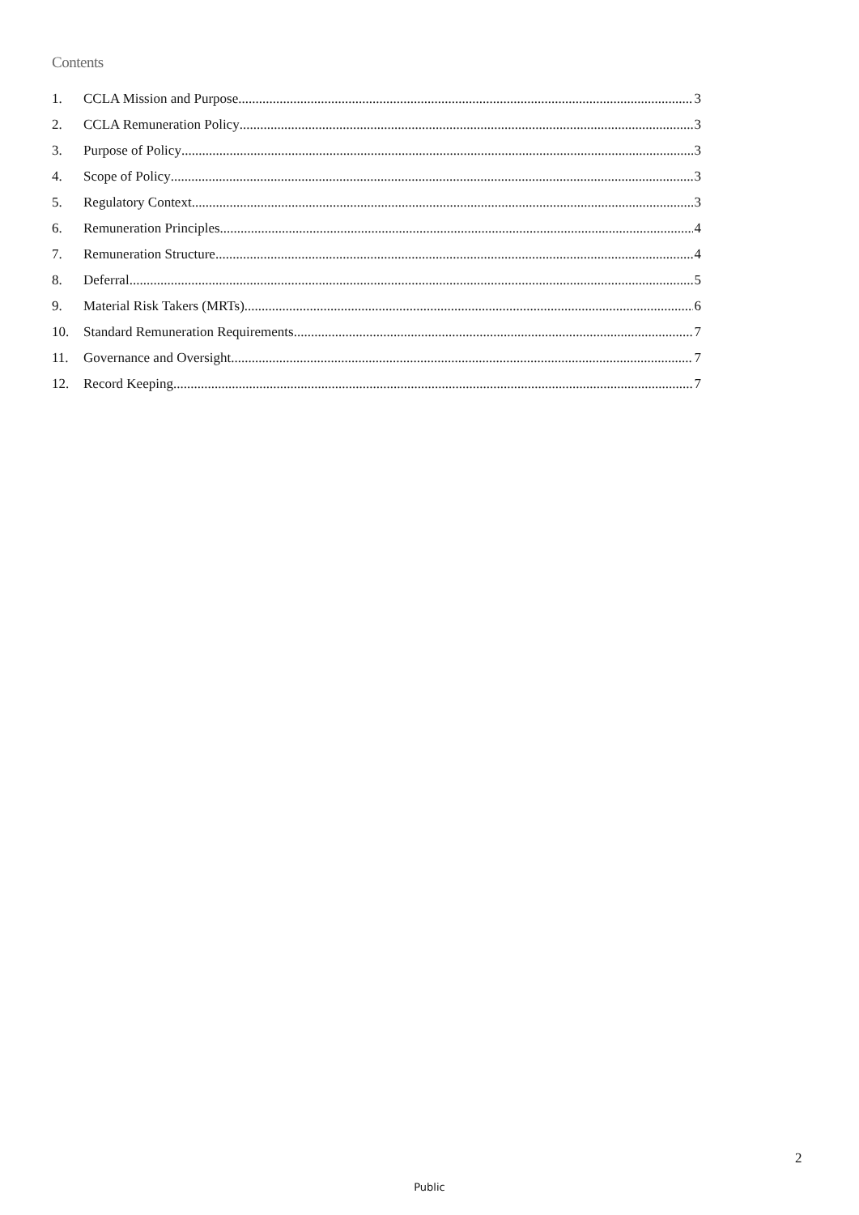Contents
1. CCLA Mission and Purpose 3
2. CCLA Remuneration Policy 3
3. Purpose of Policy 3
4. Scope of Policy 3
5. Regulatory Context 3
6. Remuneration Principles 4
7. Remuneration Structure 4
8. Deferral 5
9. Material Risk Takers (MRTs) 6
10. Standard Remuneration Requirements 7
11. Governance and Oversight 7
12. Record Keeping 7
2
Public